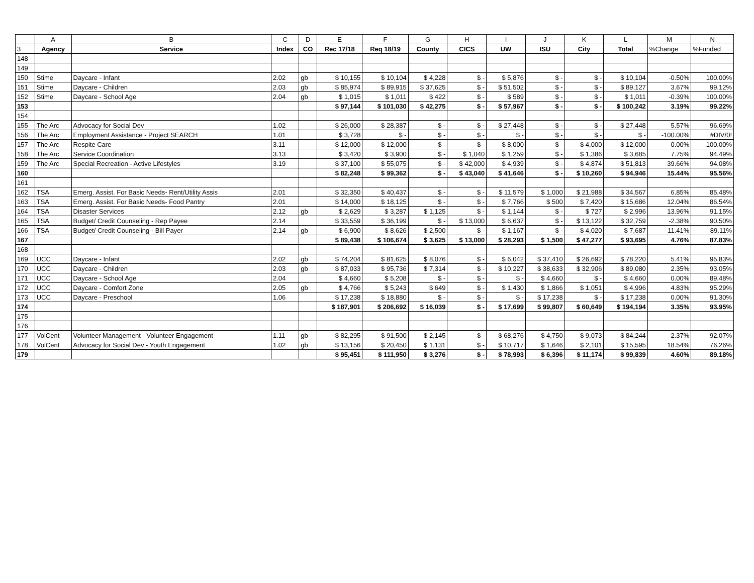| | A | B | C | D | E | F | G | H | I | J | K | L | M | N |
| 3 | Agency | Service | Index | CO | Rec 17/18 | Req 18/19 | County | CICS | UW | ISU | City | Total | %Change | %Funded |
| 148 | | | | | | | | | | | | | | |
| 149 | | | | | | | | | | | | | | |
| 150 | Stime | Daycare - Infant | 2.02 | gb | $ 10,155 | $ 10,104 | $ 4,228 | $ - | $ 5,876 | $ - | $ - | $ 10,104 | -0.50% | 100.00% |
| 151 | Stime | Daycare - Children | 2.03 | gb | $ 85,974 | $ 89,915 | $ 37,625 | $ - | $ 51,502 | $ - | $ - | $ 89,127 | 3.67% | 99.12% |
| 152 | Stime | Daycare - School Age | 2.04 | gb | $ 1,015 | $ 1,011 | $ 422 | $ - | $ 589 | $ - | $ - | $ 1,011 | -0.39% | 100.00% |
| 153 | | | | | $ 97,144 | $ 101,030 | $ 42,275 | $ - | $ 57,967 | $ - | $ - | $ 100,242 | 3.19% | 99.22% |
| 154 | | | | | | | | | | | | | | |
| 155 | The Arc | Advocacy for Social Dev | 1.02 | | $ 26,000 | $ 28,387 | $ - | $ - | $ 27,448 | $ - | $ - | $ 27,448 | 5.57% | 96.69% |
| 156 | The Arc | Employment Assistance - Project SEARCH | 1.01 | | $ 3,728 | $ - | $ - | $ - | $ - | $ - | $ - | $ - | -100.00% | #DIV/0! |
| 157 | The Arc | Respite Care | 3.11 | | $ 12,000 | $ 12,000 | $ - | $ - | $ 8,000 | $ - | $ 4,000 | $ 12,000 | 0.00% | 100.00% |
| 158 | The Arc | Service Coordination | 3.13 | | $ 3,420 | $ 3,900 | $ - | $ 1,040 | $ 1,259 | $ - | $ 1,386 | $ 3,685 | 7.75% | 94.49% |
| 159 | The Arc | Special Recreation - Active Lifestyles | 3.19 | | $ 37,100 | $ 55,075 | $ - | $ 42,000 | $ 4,939 | $ - | $ 4,874 | $ 51,813 | 39.66% | 94.08% |
| 160 | | | | | $ 82,248 | $ 99,362 | $ - | $ 43,040 | $ 41,646 | $ - | $ 10,260 | $ 94,946 | 15.44% | 95.56% |
| 161 | | | | | | | | | | | | | | |
| 162 | TSA | Emerg. Assist. For Basic Needs- Rent/Utility Assis | 2.01 | | $ 32,350 | $ 40,437 | $ - | $ - | $ 11,579 | $ 1,000 | $ 21,988 | $ 34,567 | 6.85% | 85.48% |
| 163 | TSA | Emerg. Assist. For Basic Needs- Food Pantry | 2.01 | | $ 14,000 | $ 18,125 | $ - | $ - | $ 7,766 | $ 500 | $ 7,420 | $ 15,686 | 12.04% | 86.54% |
| 164 | TSA | Disaster Services | 2.12 | gb | $ 2,629 | $ 3,287 | $ 1,125 | $ - | $ 1,144 | $ - | $ 727 | $ 2,996 | 13.96% | 91.15% |
| 165 | TSA | Budget/ Credit Counseling - Rep Payee | 2.14 | | $ 33,559 | $ 36,199 | $ - | $ 13,000 | $ 6,637 | $ - | $ 13,122 | $ 32,759 | -2.38% | 90.50% |
| 166 | TSA | Budget/ Credit Counseling - Bill Payer | 2.14 | gb | $ 6,900 | $ 8,626 | $ 2,500 | $ - | $ 1,167 | $ - | $ 4,020 | $ 7,687 | 11.41% | 89.11% |
| 167 | | | | | $ 89,438 | $ 106,674 | $ 3,625 | $ 13,000 | $ 28,293 | $ 1,500 | $ 47,277 | $ 93,695 | 4.76% | 87.83% |
| 168 | | | | | | | | | | | | | | |
| 169 | UCC | Daycare - Infant | 2.02 | gb | $ 74,204 | $ 81,625 | $ 8,076 | $ - | $ 6,042 | $ 37,410 | $ 26,692 | $ 78,220 | 5.41% | 95.83% |
| 170 | UCC | Daycare - Children | 2.03 | gb | $ 87,033 | $ 95,736 | $ 7,314 | $ - | $ 10,227 | $ 38,633 | $ 32,906 | $ 89,080 | 2.35% | 93.05% |
| 171 | UCC | Daycare - School Age | 2.04 | | $ 4,660 | $ 5,208 | $ - | $ - | $ - | $ 4,660 | $ - | $ 4,660 | 0.00% | 89.48% |
| 172 | UCC | Daycare - Comfort Zone | 2.05 | gb | $ 4,766 | $ 5,243 | $ 649 | $ - | $ 1,430 | $ 1,866 | $ 1,051 | $ 4,996 | 4.83% | 95.29% |
| 173 | UCC | Daycare - Preschool | 1.06 | | $ 17,238 | $ 18,880 | $ - | $ - | $ - | $ 17,238 | $ - | $ 17,238 | 0.00% | 91.30% |
| 174 | | | | | $ 187,901 | $ 206,692 | $ 16,039 | $ - | $ 17,699 | $ 99,807 | $ 60,649 | $ 194,194 | 3.35% | 93.95% |
| 175 | | | | | | | | | | | | | | |
| 176 | | | | | | | | | | | | | | |
| 177 | VolCent | Volunteer Management - Volunteer Engagement | 1.11 | gb | $ 82,295 | $ 91,500 | $ 2,145 | $ - | $ 68,276 | $ 4,750 | $ 9,073 | $ 84,244 | 2.37% | 92.07% |
| 178 | VolCent | Advocacy for Social Dev - Youth Engagement | 1.02 | gb | $ 13,156 | $ 20,450 | $ 1,131 | $ - | $ 10,717 | $ 1,646 | $ 2,101 | $ 15,595 | 18.54% | 76.26% |
| 179 | | | | | $ 95,451 | $ 111,950 | $ 3,276 | $ - | $ 78,993 | $ 6,396 | $ 11,174 | $ 99,839 | 4.60% | 89.18% |